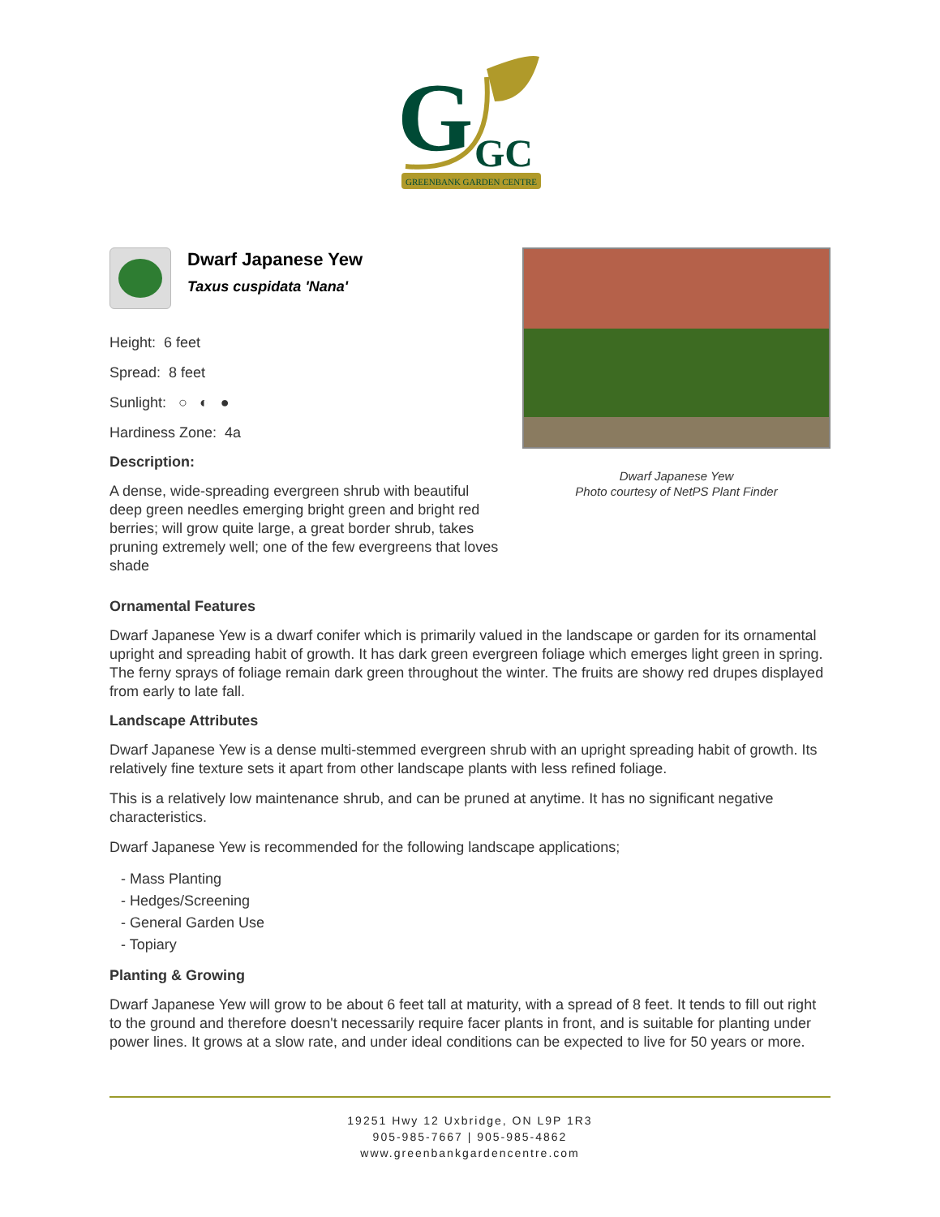G
GC
GREENBANK GARDEN CENTRE
Dwarf Japanese Yew
Taxus cuspidata 'Nana'
Height: 6 feet
Spread: 8 feet
Sunlight: ○ ◐ ●
Hardiness Zone: 4a
Description:
A dense, wide-spreading evergreen shrub with beautiful deep green needles emerging bright green and bright red berries; will grow quite large, a great border shrub, takes pruning extremely well; one of the few evergreens that loves shade
Dwarf Japanese Yew
Photo courtesy of NetPS Plant Finder
Ornamental Features
Dwarf Japanese Yew is a dwarf conifer which is primarily valued in the landscape or garden for its ornamental upright and spreading habit of growth. It has dark green evergreen foliage which emerges light green in spring. The ferny sprays of foliage remain dark green throughout the winter. The fruits are showy red drupes displayed from early to late fall.
Landscape Attributes
Dwarf Japanese Yew is a dense multi-stemmed evergreen shrub with an upright spreading habit of growth. Its relatively fine texture sets it apart from other landscape plants with less refined foliage.
This is a relatively low maintenance shrub, and can be pruned at anytime. It has no significant negative characteristics.
Dwarf Japanese Yew is recommended for the following landscape applications;
- Mass Planting
- Hedges/Screening
- General Garden Use
- Topiary
Planting & Growing
Dwarf Japanese Yew will grow to be about 6 feet tall at maturity, with a spread of 8 feet. It tends to fill out right to the ground and therefore doesn't necessarily require facer plants in front, and is suitable for planting under power lines. It grows at a slow rate, and under ideal conditions can be expected to live for 50 years or more.
19251 Hwy 12 Uxbridge, ON L9P 1R3
905-985-7667 | 905-985-4862
www.greenbankgardencentre.com